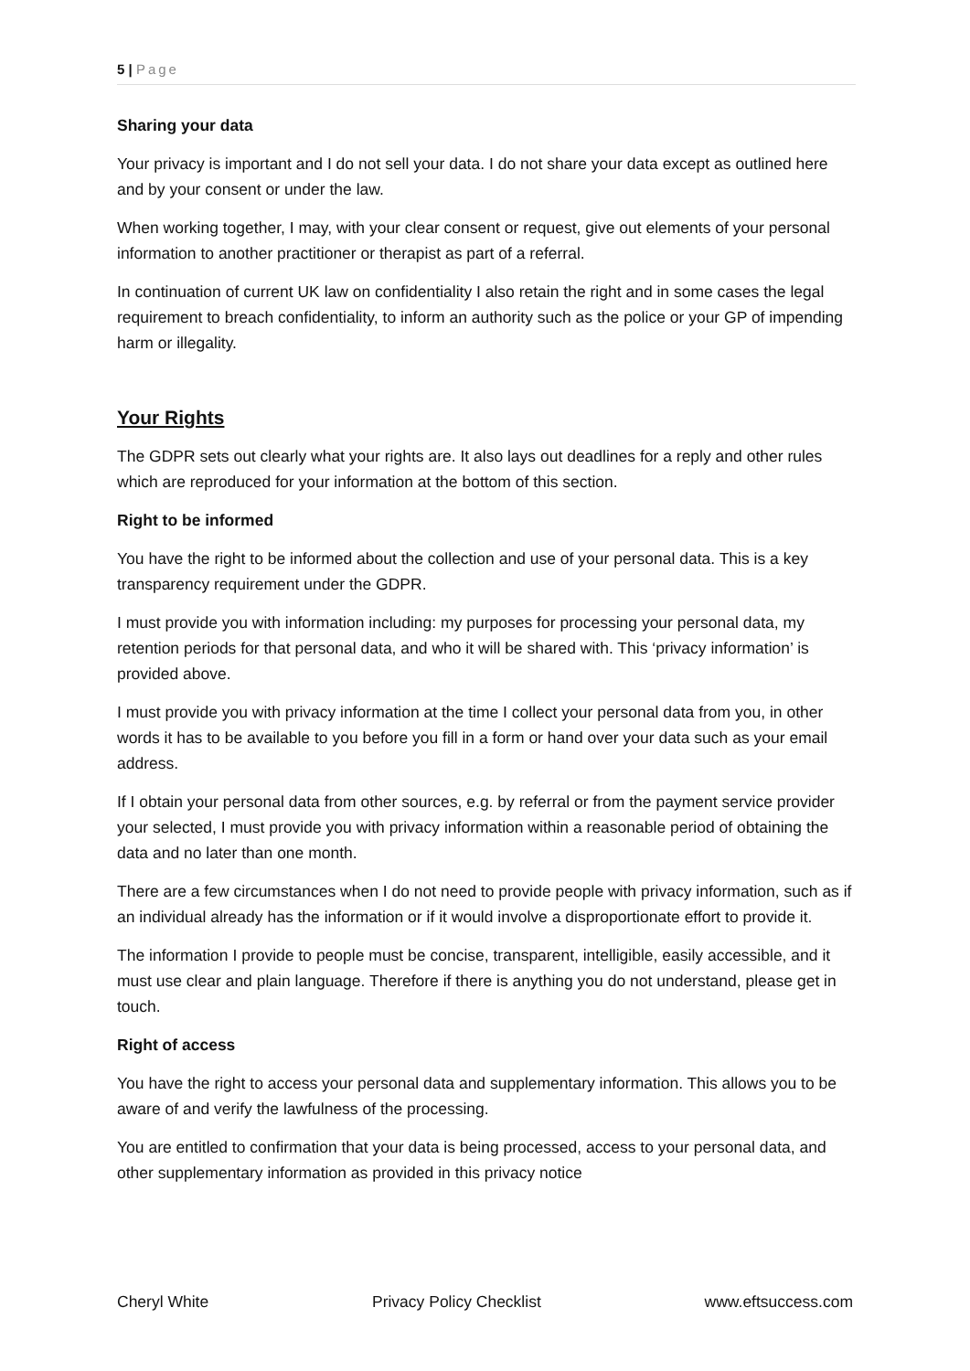5 | Page
Sharing your data
Your privacy is important and I do not sell your data. I do not share your data except as outlined here and by your consent or under the law.
When working together, I may, with your clear consent or request, give out elements of your personal information to another practitioner or therapist as part of a referral.
In continuation of current UK law on confidentiality I also retain the right and in some cases the legal requirement to breach confidentiality, to inform an authority such as the police or your GP of impending harm or illegality.
Your Rights
The GDPR sets out clearly what your rights are. It also lays out deadlines for a reply and other rules which are reproduced for your information at the bottom of this section.
Right to be informed
You have the right to be informed about the collection and use of your personal data. This is a key transparency requirement under the GDPR.
I must provide you with information including: my purposes for processing your personal data, my retention periods for that personal data, and who it will be shared with. This ‘privacy information’ is provided above.
I must provide you with privacy information at the time I collect your personal data from you, in other words it has to be available to you before you fill in a form or hand over your data such as your email address.
If I obtain your personal data from other sources, e.g. by referral or from the payment service provider your selected, I must provide you with privacy information within a reasonable period of obtaining the data and no later than one month.
There are a few circumstances when I do not need to provide people with privacy information, such as if an individual already has the information or if it would involve a disproportionate effort to provide it.
The information I provide to people must be concise, transparent, intelligible, easily accessible, and it must use clear and plain language. Therefore if there is anything you do not understand, please get in touch.
Right of access
You have the right to access your personal data and supplementary information. This allows you to be aware of and verify the lawfulness of the processing.
You are entitled to confirmation that your data is being processed, access to your personal data, and
other supplementary information as provided in this privacy notice
Cheryl White Privacy Policy Checklist www.eftsuccess.com